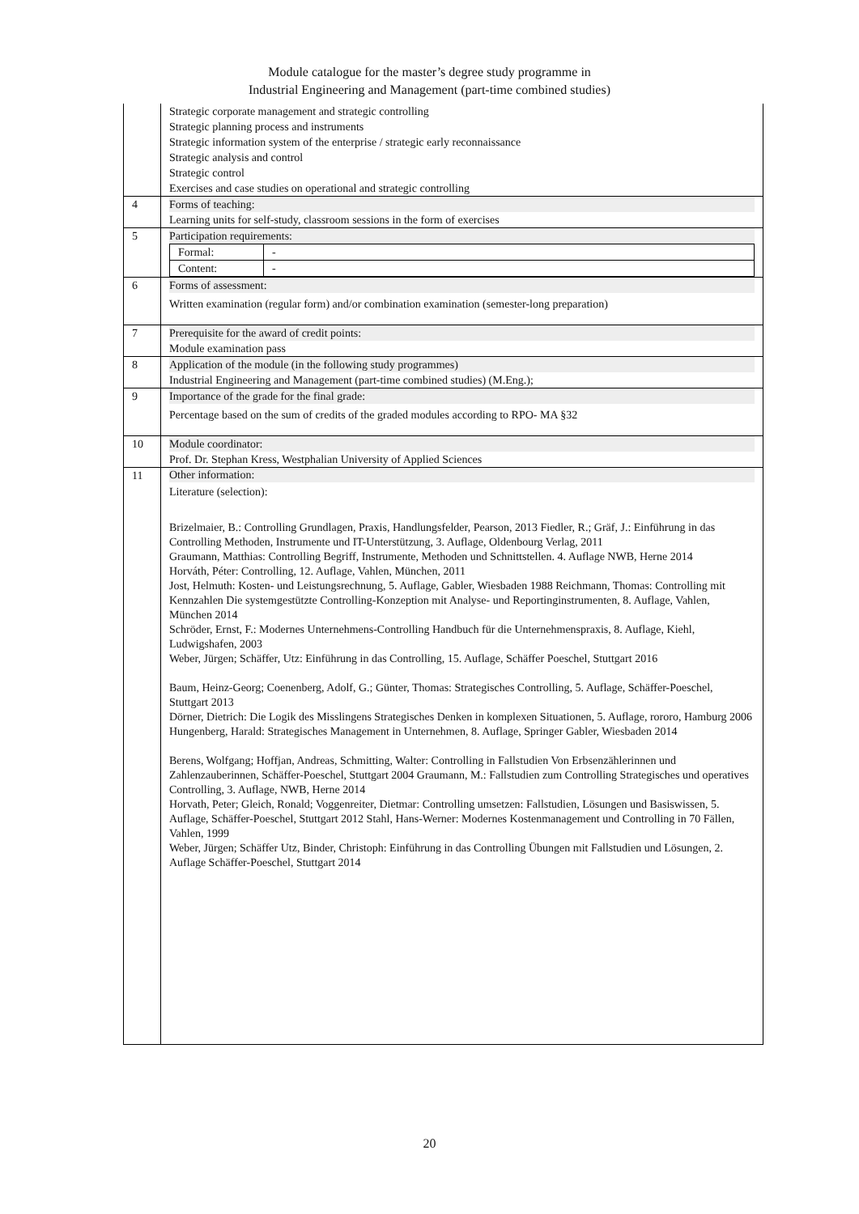Module catalogue for the master’s degree study programme in
Industrial Engineering and Management (part-time combined studies)
| | Strategic corporate management and strategic controlling Strategic planning process and instruments Strategic information system of the enterprise / strategic early reconnaissance Strategic analysis and control Strategic control Exercises and case studies on operational and strategic controlling |
| 4 | Forms of teaching: Learning units for self-study, classroom sessions in the form of exercises |
| 5 | Participation requirements: / Formal: / - / / Content: / - / |
| 6 | Forms of assessment: Written examination (regular form) and/or combination examination (semester-long preparation) |
| 7 | Prerequisite for the award of credit points: Module examination pass |
| 8 | Application of the module (in the following study programmes) Industrial Engineering and Management (part-time combined studies) (M.Eng.); |
| 9 | Importance of the grade for the final grade: Percentage based on the sum of credits of the graded modules according to RPO- MA §32 |
| 10 | Module coordinator: Prof. Dr. Stephan Kress, Westphalian University of Applied Sciences |
| 11 | Other information: Literature (selection): Brizelmaier, B.: Controlling Grundlagen, Praxis, Handlungsfelder, Pearson, 2013 Fiedler, R.; Gräf, J.: Einführung in das Controlling Methoden, Instrumente und IT-Unterstützung, 3. Auflage, Oldenbourg Verlag, 2011 Graumann, Matthias: Controlling Begriff, Instrumente, Methoden und Schnittstellen. 4. Auflage NWB, Herne 2014 Horváth, Péter: Controlling, 12. Auflage, Vahlen, München, 2011 Jost, Helmuth: Kosten- und Leistungsrechnung, 5. Auflage, Gabler, Wiesbaden 1988 Reichmann, Thomas: Controlling mit Kennzahlen Die systemgestützte Controlling-Konzeption mit Analyse- und Reportinginstrumenten, 8. Auflage, Vahlen, München 2014 Schröder, Ernst, F.: Modernes Unternehmens-Controlling Handbuch für die Unternehmenspraxis, 8. Auflage, Kiehl, Ludwigshafen, 2003 Weber, Jürgen; Schäffer, Utz: Einführung in das Controlling, 15. Auflage, Schäffer Poeschel, Stuttgart 2016 Baum, Heinz-Georg; Coenenberg, Adolf, G.; Günter, Thomas: Strategisches Controlling, 5. Auflage, Schäffer-Poeschel, Stuttgart 2013 Dörner, Dietrich: Die Logik des Misslingens Strategisches Denken in komplexen Situationen, 5. Auflage, rororo, Hamburg 2006 Hungenberg, Harald: Strategisches Management in Unternehmen, 8. Auflage, Springer Gabler, Wiesbaden 2014 Berens, Wolfgang; Hoffjan, Andreas, Schmitting, Walter: Controlling in Fallstudien Von Erbsenzählerinnen und Zahlenzauberinnen, Schäffer-Poeschel, Stuttgart 2004 Graumann, M.: Fallstudien zum Controlling Strategisches und operatives Controlling, 3. Auflage, NWB, Herne 2014 Horvath, Peter; Gleich, Ronald; Voggenreiter, Dietmar: Controlling umsetzen: Fallstudien, Lösungen und Basiswissen, 5. Auflage, Schäffer-Poeschel, Stuttgart 2012 Stahl, Hans-Werner: Modernes Kostenmanagement und Controlling in 70 Fällen, Vahlen, 1999 Weber, Jürgen; Schäffer Utz, Binder, Christoph: Einführung in das Controlling Übungen mit Fallstudien und Lösungen, 2. Auflage Schäffer-Poeschel, Stuttgart 2014 |
20